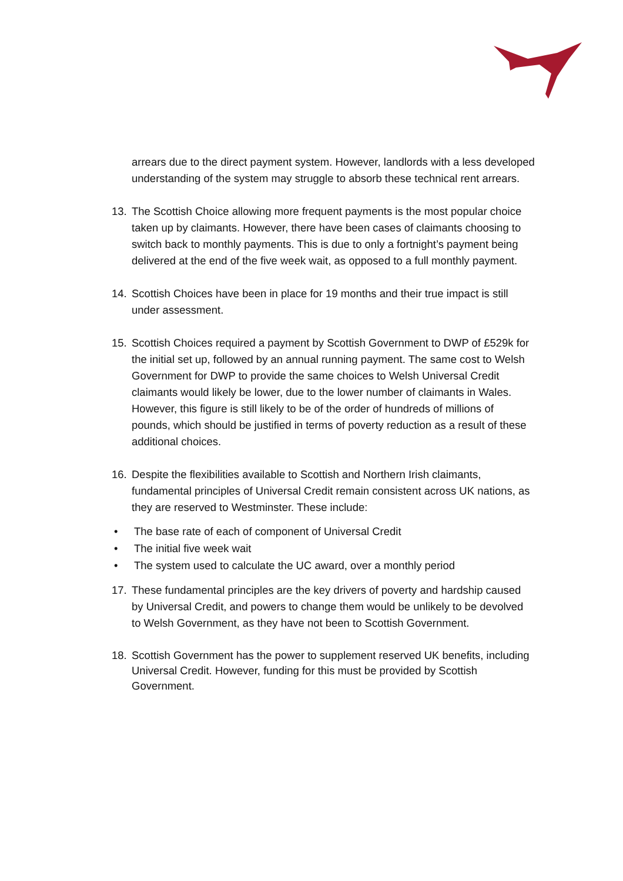arrears due to the direct payment system. However, landlords with a less developed understanding of the system may struggle to absorb these technical rent arrears.
13. The Scottish Choice allowing more frequent payments is the most popular choice taken up by claimants. However, there have been cases of claimants choosing to switch back to monthly payments. This is due to only a fortnight’s payment being delivered at the end of the five week wait, as opposed to a full monthly payment.
14. Scottish Choices have been in place for 19 months and their true impact is still under assessment.
15. Scottish Choices required a payment by Scottish Government to DWP of £529k for the initial set up, followed by an annual running payment. The same cost to Welsh Government for DWP to provide the same choices to Welsh Universal Credit claimants would likely be lower, due to the lower number of claimants in Wales. However, this figure is still likely to be of the order of hundreds of millions of pounds, which should be justified in terms of poverty reduction as a result of these additional choices.
16. Despite the flexibilities available to Scottish and Northern Irish claimants, fundamental principles of Universal Credit remain consistent across UK nations, as they are reserved to Westminster. These include:
• The base rate of each of component of Universal Credit
• The initial five week wait
• The system used to calculate the UC award, over a monthly period
17. These fundamental principles are the key drivers of poverty and hardship caused by Universal Credit, and powers to change them would be unlikely to be devolved to Welsh Government, as they have not been to Scottish Government.
18. Scottish Government has the power to supplement reserved UK benefits, including Universal Credit. However, funding for this must be provided by Scottish Government.